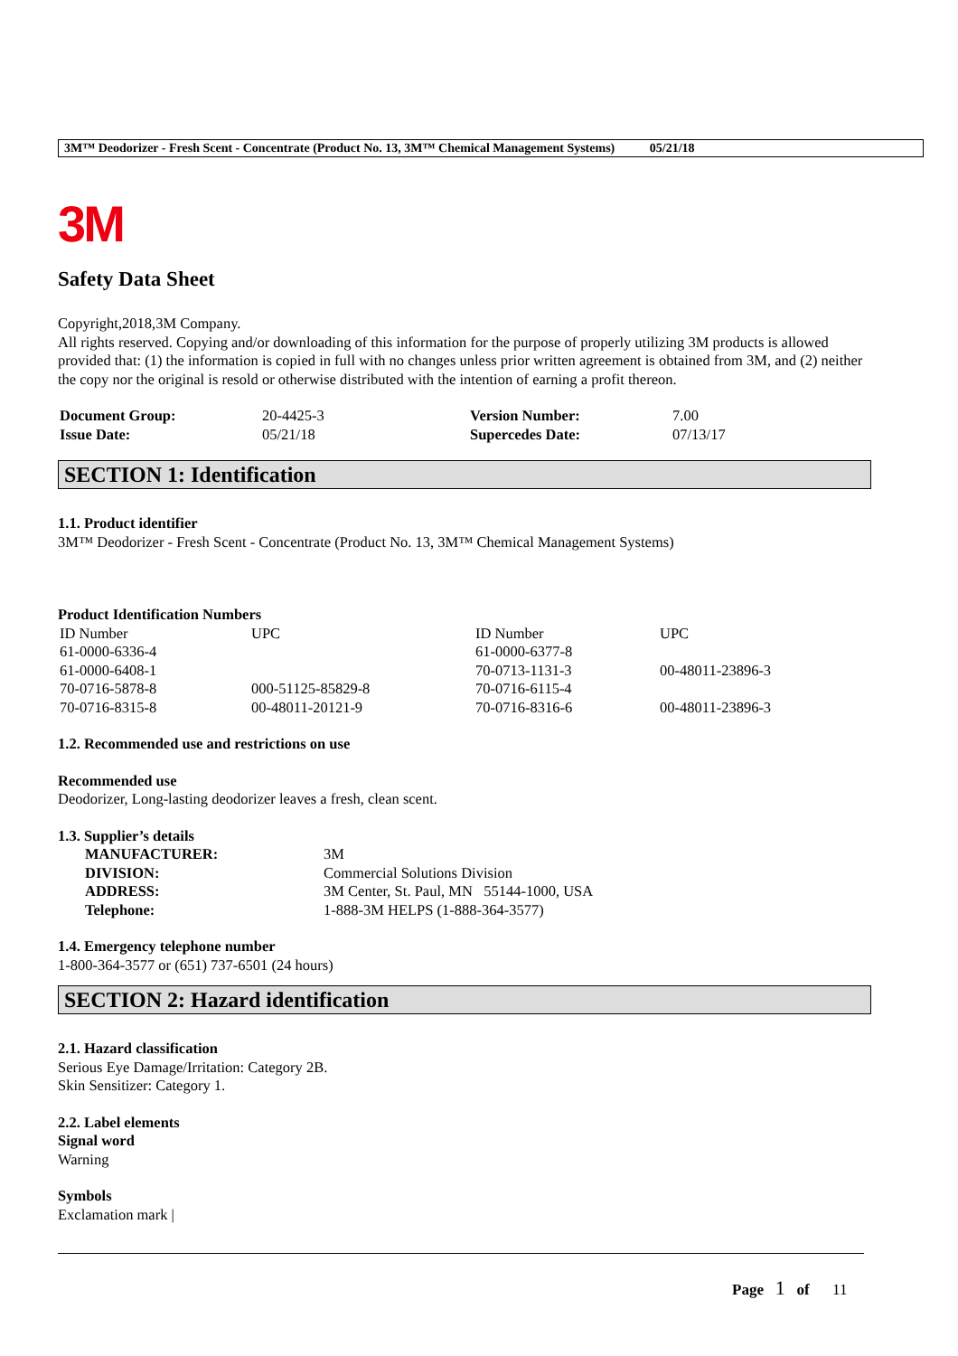3M™ Deodorizer - Fresh Scent - Concentrate (Product No. 13, 3M™ Chemical Management Systems) 05/21/18
3M
Safety Data Sheet
Copyright,2018,3M Company.
All rights reserved. Copying and/or downloading of this information for the purpose of properly utilizing 3M products is allowed provided that: (1) the information is copied in full with no changes unless prior written agreement is obtained from 3M, and (2) neither the copy nor the original is resold or otherwise distributed with the intention of earning a profit thereon.
| Document Group: | 20-4425-3 | Version Number: | 7.00 |
| Issue Date: | 05/21/18 | Supercedes Date: | 07/13/17 |
SECTION 1: Identification
1.1. Product identifier
3M™ Deodorizer - Fresh Scent - Concentrate (Product No. 13, 3M™ Chemical Management Systems)
Product Identification Numbers
| ID Number | UPC | ID Number | UPC |
| 61-0000-6336-4 | | 61-0000-6377-8 | |
| 61-0000-6408-1 | | 70-0713-1131-3 | 00-48011-23896-3 |
| 70-0716-5878-8 | 000-51125-85829-8 | 70-0716-6115-4 | |
| 70-0716-8315-8 | 00-48011-20121-9 | 70-0716-8316-6 | 00-48011-23896-3 |
1.2. Recommended use and restrictions on use
Recommended use
Deodorizer, Long-lasting deodorizer leaves a fresh, clean scent.
1.3. Supplier’s details
| MANUFACTURER: | 3M |
| DIVISION: | Commercial Solutions Division |
| ADDRESS: | 3M Center, St. Paul, MN 55144-1000, USA |
| Telephone: | 1-888-3M HELPS (1-888-364-3577) |
1.4. Emergency telephone number
1-800-364-3577 or (651) 737-6501 (24 hours)
SECTION 2: Hazard identification
2.1. Hazard classification
Serious Eye Damage/Irritation: Category 2B.
Skin Sensitizer: Category 1.
2.2. Label elements
Signal word
Warning
Symbols
Exclamation mark |
Page 1 of 11